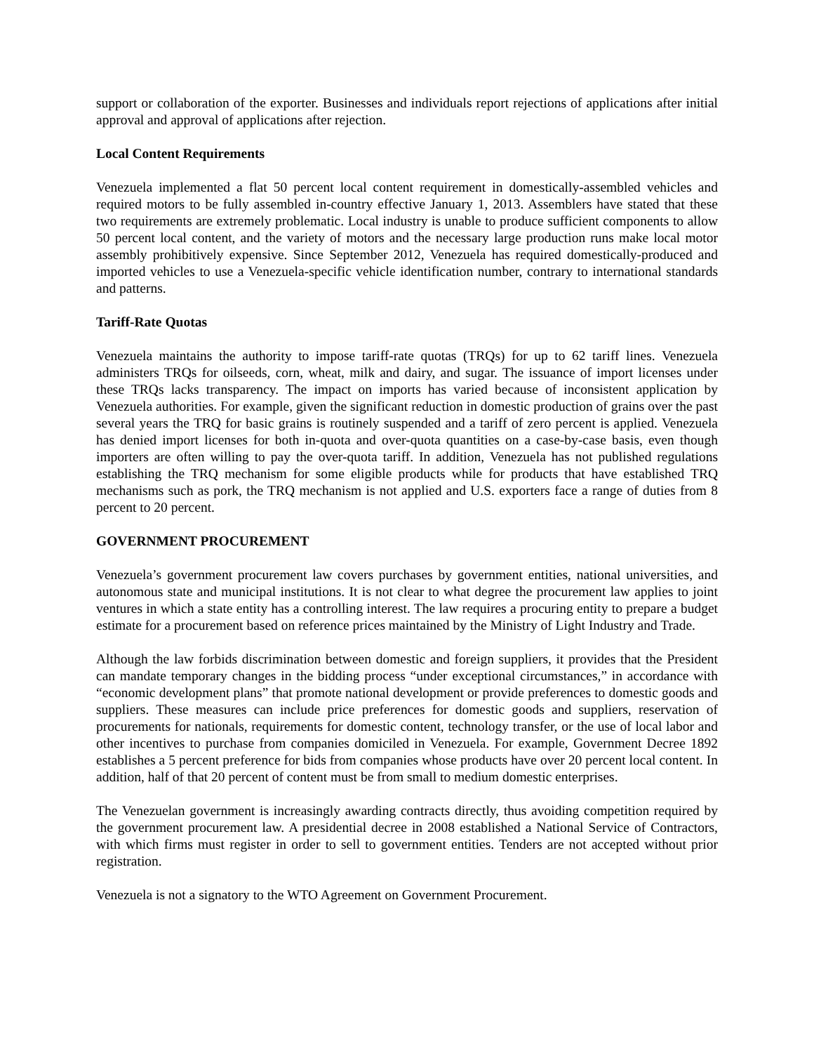support or collaboration of the exporter. Businesses and individuals report rejections of applications after initial approval and approval of applications after rejection.
Local Content Requirements
Venezuela implemented a flat 50 percent local content requirement in domestically-assembled vehicles and required motors to be fully assembled in-country effective January 1, 2013. Assemblers have stated that these two requirements are extremely problematic. Local industry is unable to produce sufficient components to allow 50 percent local content, and the variety of motors and the necessary large production runs make local motor assembly prohibitively expensive. Since September 2012, Venezuela has required domestically-produced and imported vehicles to use a Venezuela-specific vehicle identification number, contrary to international standards and patterns.
Tariff-Rate Quotas
Venezuela maintains the authority to impose tariff-rate quotas (TRQs) for up to 62 tariff lines. Venezuela administers TRQs for oilseeds, corn, wheat, milk and dairy, and sugar. The issuance of import licenses under these TRQs lacks transparency. The impact on imports has varied because of inconsistent application by Venezuela authorities. For example, given the significant reduction in domestic production of grains over the past several years the TRQ for basic grains is routinely suspended and a tariff of zero percent is applied. Venezuela has denied import licenses for both in-quota and over-quota quantities on a case-by-case basis, even though importers are often willing to pay the over-quota tariff. In addition, Venezuela has not published regulations establishing the TRQ mechanism for some eligible products while for products that have established TRQ mechanisms such as pork, the TRQ mechanism is not applied and U.S. exporters face a range of duties from 8 percent to 20 percent.
GOVERNMENT PROCUREMENT
Venezuela’s government procurement law covers purchases by government entities, national universities, and autonomous state and municipal institutions. It is not clear to what degree the procurement law applies to joint ventures in which a state entity has a controlling interest. The law requires a procuring entity to prepare a budget estimate for a procurement based on reference prices maintained by the Ministry of Light Industry and Trade.
Although the law forbids discrimination between domestic and foreign suppliers, it provides that the President can mandate temporary changes in the bidding process “under exceptional circumstances,” in accordance with “economic development plans” that promote national development or provide preferences to domestic goods and suppliers. These measures can include price preferences for domestic goods and suppliers, reservation of procurements for nationals, requirements for domestic content, technology transfer, or the use of local labor and other incentives to purchase from companies domiciled in Venezuela. For example, Government Decree 1892 establishes a 5 percent preference for bids from companies whose products have over 20 percent local content. In addition, half of that 20 percent of content must be from small to medium domestic enterprises.
The Venezuelan government is increasingly awarding contracts directly, thus avoiding competition required by the government procurement law. A presidential decree in 2008 established a National Service of Contractors, with which firms must register in order to sell to government entities. Tenders are not accepted without prior registration.
Venezuela is not a signatory to the WTO Agreement on Government Procurement.